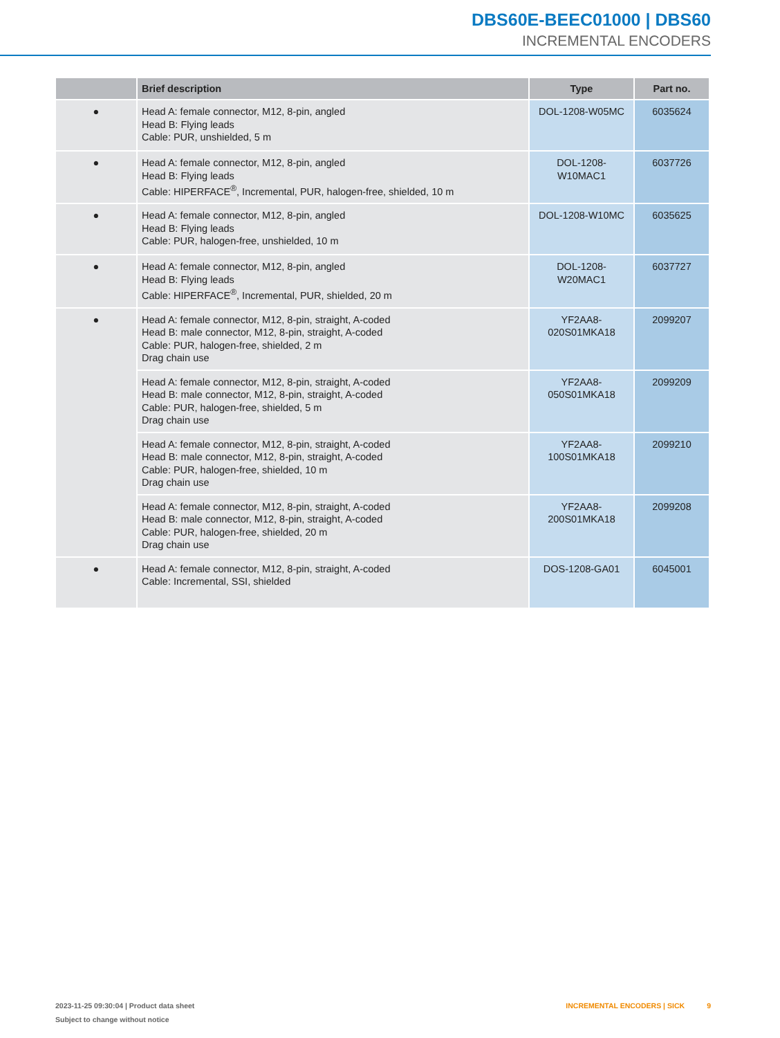DBS60E-BEEC01000 | DBS60
INCREMENTAL ENCODERS
| | Brief description | Type | Part no. |
| --- | --- | --- | --- |
| ● | Head A: female connector, M12, 8-pin, angled Head B: Flying leads Cable: PUR, unshielded, 5 m | DOL-1208-W05MC | 6035624 |
| ● | Head A: female connector, M12, 8-pin, angled Head B: Flying leads Cable: HIPERFACE<sup>®</sup>, Incremental, PUR, halogen-free, shielded, 10 m | DOL-1208-W10MAC1 | 6037726 |
| ● | Head A: female connector, M12, 8-pin, angled Head B: Flying leads Cable: PUR, halogen-free, unshielded, 10 m | DOL-1208-W10MC | 6035625 |
| ● | Head A: female connector, M12, 8-pin, angled Head B: Flying leads Cable: HIPERFACE<sup>®</sup>, Incremental, PUR, shielded, 20 m | DOL-1208-W20MAC1 | 6037727 |
| ● | Head A: female connector, M12, 8-pin, straight, A-coded Head B: male connector, M12, 8-pin, straight, A-coded Cable: PUR, halogen-free, shielded, 2 m Drag chain use | YF2AA8- 020S01MKA18 | 2099207 |
| | Head A: female connector, M12, 8-pin, straight, A-coded Head B: male connector, M12, 8-pin, straight, A-coded Cable: PUR, halogen-free, shielded, 5 m Drag chain use | YF2AA8- 050S01MKA18 | 2099209 |
| | Head A: female connector, M12, 8-pin, straight, A-coded Head B: male connector, M12, 8-pin, straight, A-coded Cable: PUR, halogen-free, shielded, 10 m Drag chain use | YF2AA8- 100S01MKA18 | 2099210 |
| | Head A: female connector, M12, 8-pin, straight, A-coded Head B: male connector, M12, 8-pin, straight, A-coded Cable: PUR, halogen-free, shielded, 20 m Drag chain use | YF2AA8- 200S01MKA18 | 2099208 |
| ● | Head A: female connector, M12, 8-pin, straight, A-coded Cable: Incremental, SSI, shielded | DOS-1208-GA01 | 6045001 |
INCREMENTAL ENCODERS | SICK 9 2023-11-25 09:30:04 | Product data sheet
Subject to change without notice